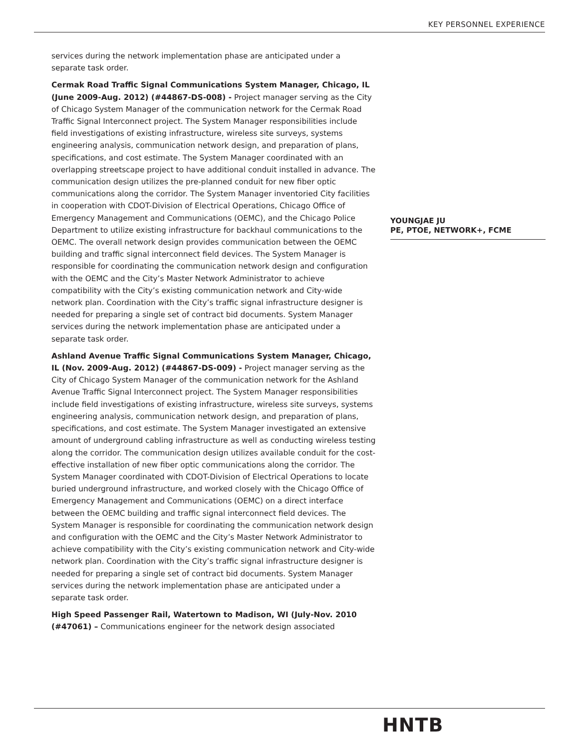KEY PERSONNEL EXPERIENCE
services during the network implementation phase are anticipated under a separate task order.
Cermak Road Traffic Signal Communications System Manager, Chicago, IL (June 2009-Aug. 2012) (#44867-DS-008) - Project manager serving as the City of Chicago System Manager of the communication network for the Cermak Road Traffic Signal Interconnect project. The System Manager responsibilities include field investigations of existing infrastructure, wireless site surveys, systems engineering analysis, communication network design, and preparation of plans, specifications, and cost estimate. The System Manager coordinated with an overlapping streetscape project to have additional conduit installed in advance. The communication design utilizes the pre-planned conduit for new fiber optic communications along the corridor. The System Manager inventoried City facilities in cooperation with CDOT-Division of Electrical Operations, Chicago Office of Emergency Management and Communications (OEMC), and the Chicago Police Department to utilize existing infrastructure for backhaul communications to the OEMC. The overall network design provides communication between the OEMC building and traffic signal interconnect field devices. The System Manager is responsible for coordinating the communication network design and configuration with the OEMC and the City’s Master Network Administrator to achieve compatibility with the City’s existing communication network and City-wide network plan. Coordination with the City’s traffic signal infrastructure designer is needed for preparing a single set of contract bid documents. System Manager services during the network implementation phase are anticipated under a separate task order.
Ashland Avenue Traffic Signal Communications System Manager, Chicago, IL (Nov. 2009-Aug. 2012) (#44867-DS-009) - Project manager serving as the City of Chicago System Manager of the communication network for the Ashland Avenue Traffic Signal Interconnect project. The System Manager responsibilities include field investigations of existing infrastructure, wireless site surveys, systems engineering analysis, communication network design, and preparation of plans, specifications, and cost estimate. The System Manager investigated an extensive amount of underground cabling infrastructure as well as conducting wireless testing along the corridor. The communication design utilizes available conduit for the cost-effective installation of new fiber optic communications along the corridor. The System Manager coordinated with CDOT-Division of Electrical Operations to locate buried underground infrastructure, and worked closely with the Chicago Office of Emergency Management and Communications (OEMC) on a direct interface between the OEMC building and traffic signal interconnect field devices. The System Manager is responsible for coordinating the communication network design and configuration with the OEMC and the City’s Master Network Administrator to achieve compatibility with the City’s existing communication network and City-wide network plan. Coordination with the City’s traffic signal infrastructure designer is needed for preparing a single set of contract bid documents. System Manager services during the network implementation phase are anticipated under a separate task order.
High Speed Passenger Rail, Watertown to Madison, WI (July-Nov. 2010 (#47061) – Communications engineer for the network design associated
YOUNGJAE JU
PE, PTOE, NETWORK+, FCME
HNTB